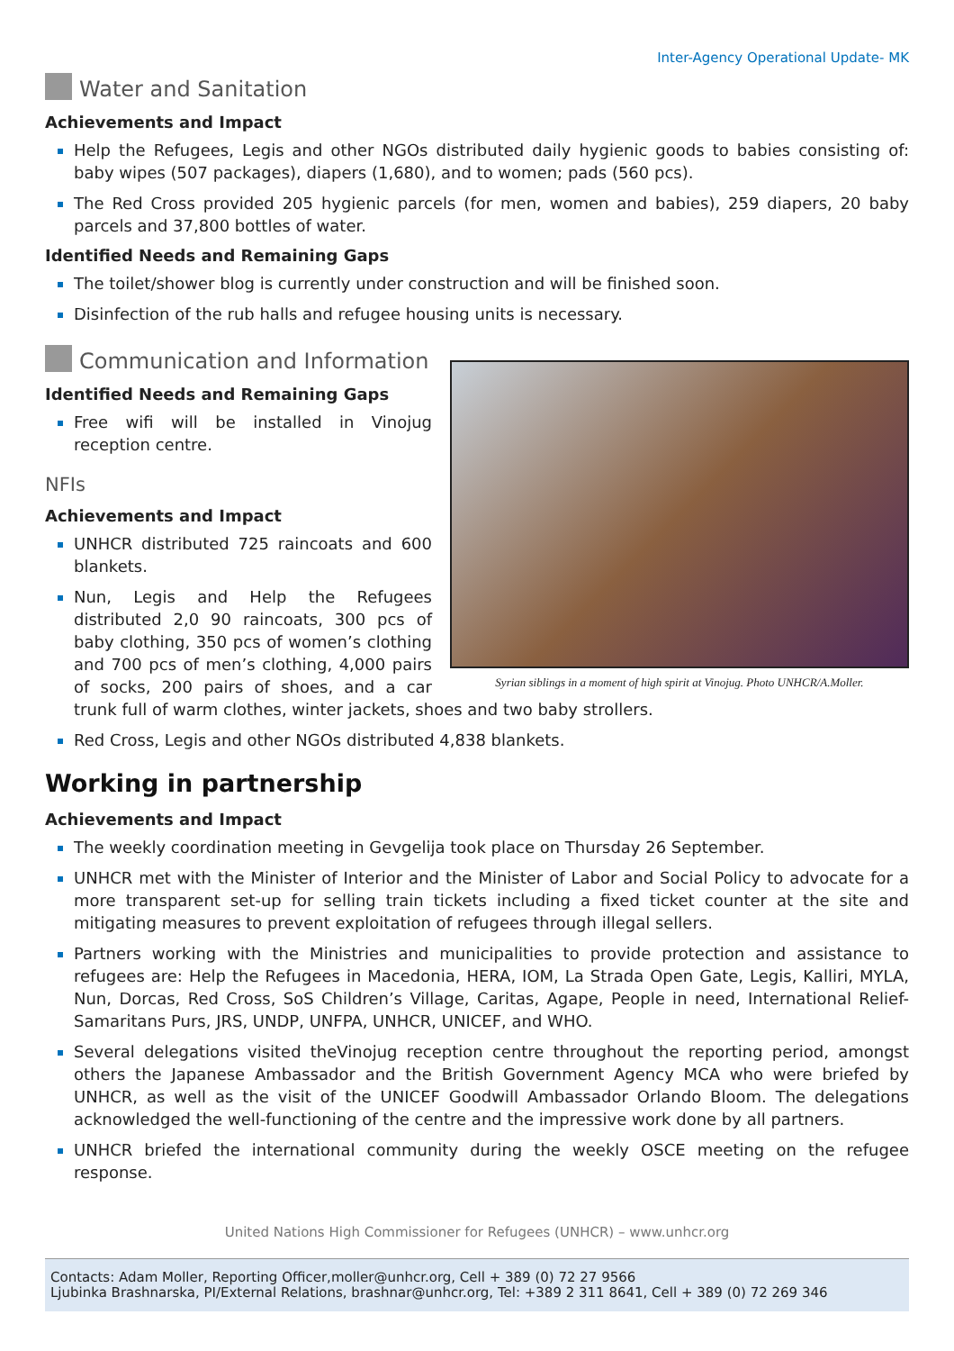Inter-Agency Operational Update- MK
Water and Sanitation
Achievements and Impact
Help the Refugees, Legis and other NGOs distributed daily hygienic goods to babies consisting of: baby wipes (507 packages), diapers (1,680), and to women; pads (560 pcs).
The Red Cross provided 205 hygienic parcels (for men, women and babies), 259 diapers, 20 baby parcels and 37,800 bottles of water.
Identified Needs and Remaining Gaps
The toilet/shower blog is currently under construction and will be finished soon.
Disinfection of the rub halls and refugee housing units is necessary.
Syrian siblings in a moment of high spirit at Vinojug. Photo UNHCR/A.Moller.
Communication and Information
Identified Needs and Remaining Gaps
Free wifi will be installed in Vinojug reception centre.
NFIs
Achievements and Impact
UNHCR distributed 725 raincoats and 600 blankets.
Nun, Legis and Help the Refugees distributed 2,0 90 raincoats, 300 pcs of baby clothing, 350 pcs of women’s clothing and 700 pcs of men’s clothing, 4,000 pairs of socks, 200 pairs of shoes, and a car trunk full of warm clothes, winter jackets, shoes and two baby strollers.
Red Cross, Legis and other NGOs distributed 4,838 blankets.
Working in partnership
Achievements and Impact
The weekly coordination meeting in Gevgelija took place on Thursday 26 September.
UNHCR met with the Minister of Interior and the Minister of Labor and Social Policy to advocate for a more transparent set-up for selling train tickets including a fixed ticket counter at the site and mitigating measures to prevent exploitation of refugees through illegal sellers.
Partners working with the Ministries and municipalities to provide protection and assistance to refugees are: Help the Refugees in Macedonia, HERA, IOM, La Strada Open Gate, Legis, Kalliri, MYLA, Nun, Dorcas, Red Cross, SoS Children’s Village, Caritas, Agape, People in need, International Relief-Samaritans Purs, JRS, UNDP, UNFPA, UNHCR, UNICEF, and WHO.
Several delegations visited theVinojug reception centre throughout the reporting period, amongst others the Japanese Ambassador and the British Government Agency MCA who were briefed by UNHCR, as well as the visit of the UNICEF Goodwill Ambassador Orlando Bloom. The delegations acknowledged the well-functioning of the centre and the impressive work done by all partners.
UNHCR briefed the international community during the weekly OSCE meeting on the refugee response.
United Nations High Commissioner for Refugees (UNHCR) – www.unhcr.org
Contacts: Adam Moller, Reporting Officer,moller@unhcr.org, Cell + 389 (0) 72 27 9566
Ljubinka Brashnarska, PI/External Relations, brashnar@unhcr.org, Tel: +389 2 311 8641, Cell + 389 (0) 72 269 346